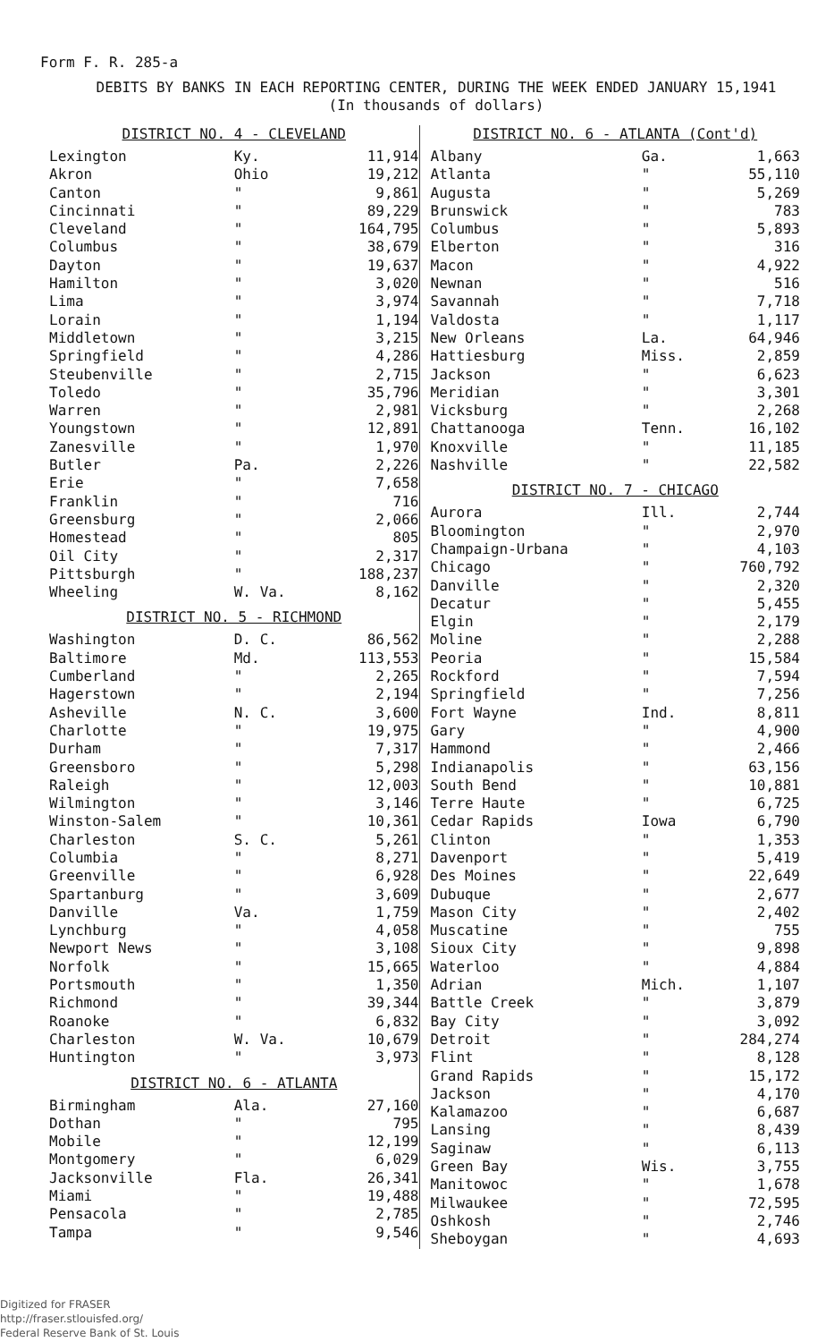Form F. R. 285-a
DEBITS BY BANKS IN EACH REPORTING CENTER, DURING THE WEEK ENDED JANUARY 15,1941
(In thousands of dollars)
| DISTRICT NO. 4 - CLEVELAND | | |
| --- | --- | --- |
| Lexington | Ky. | 11,914 |
| Akron | Ohio | 19,212 |
| Canton | " | 9,861 |
| Cincinnati | " | 89,229 |
| Cleveland | " | 164,795 |
| Columbus | " | 38,679 |
| Dayton | " | 19,637 |
| Hamilton | " | 3,020 |
| Lima | " | 3,974 |
| Lorain | " | 1,194 |
| Middletown | " | 3,215 |
| Springfield | " | 4,286 |
| Steubenville | " | 2,715 |
| Toledo | " | 35,796 |
| Warren | " | 2,981 |
| Youngstown | " | 12,891 |
| Zanesville | " | 1,970 |
| Butler | Pa. | 2,226 |
| Erie | " | 7,658 |
| Franklin | " | 716 |
| Greensburg | " | 2,066 |
| Homestead | " | 805 |
| Oil City | " | 2,317 |
| Pittsburgh | " | 188,237 |
| Wheeling | W. Va. | 8,162 |
| DISTRICT NO. 5 - RICHMOND | | |
| Washington | D. C. | 86,562 |
| Baltimore | Md. | 113,553 |
| Cumberland | " | 2,265 |
| Hagerstown | " | 2,194 |
| Asheville | N. C. | 3,600 |
| Charlotte | " | 19,975 |
| Durham | " | 7,317 |
| Greensboro | " | 5,298 |
| Raleigh | " | 12,003 |
| Wilmington | " | 3,146 |
| Winston-Salem | " | 10,361 |
| Charleston | S. C. | 5,261 |
| Columbia | " | 8,271 |
| Greenville | " | 6,928 |
| Spartanburg | " | 3,609 |
| Danville | Va. | 1,759 |
| Lynchburg | " | 4,058 |
| Newport News | " | 3,108 |
| Norfolk | " | 15,665 |
| Portsmouth | " | 1,350 |
| Richmond | " | 39,344 |
| Roanoke | " | 6,832 |
| Charleston | W. Va. | 10,679 |
| Huntington | " | 3,973 |
| DISTRICT NO. 6 - ATLANTA | | |
| Birmingham | Ala. | 27,160 |
| Dothan | " | 795 |
| Mobile | " | 12,199 |
| Montgomery | " | 6,029 |
| Jacksonville | Fla. | 26,341 |
| Miami | " | 19,488 |
| Pensacola | " | 2,785 |
| Tampa | " | 9,546 |
| DISTRICT NO. 6 - ATLANTA (Cont'd) | | |
| --- | --- | --- |
| Albany | Ga. | 1,663 |
| Atlanta | " | 55,110 |
| Augusta | " | 5,269 |
| Brunswick | " | 783 |
| Columbus | " | 5,893 |
| Elberton | " | 316 |
| Macon | " | 4,922 |
| Newnan | " | 516 |
| Savannah | " | 7,718 |
| Valdosta | " | 1,117 |
| New Orleans | La. | 64,946 |
| Hattiesburg | Miss. | 2,859 |
| Jackson | " | 6,623 |
| Meridian | " | 3,301 |
| Vicksburg | " | 2,268 |
| Chattanooga | Tenn. | 16,102 |
| Knoxville | " | 11,185 |
| Nashville | " | 22,582 |
| DISTRICT NO. 7 - CHICAGO | | |
| Aurora | Ill. | 2,744 |
| Bloomington | " | 2,970 |
| Champaign-Urbana | " | 4,103 |
| Chicago | " | 760,792 |
| Danville | " | 2,320 |
| Decatur | " | 5,455 |
| Elgin | " | 2,179 |
| Moline | " | 2,288 |
| Peoria | " | 15,584 |
| Rockford | " | 7,594 |
| Springfield | " | 7,256 |
| Fort Wayne | Ind. | 8,811 |
| Gary | " | 4,900 |
| Hammond | " | 2,466 |
| Indianapolis | " | 63,156 |
| South Bend | " | 10,881 |
| Terre Haute | " | 6,725 |
| Cedar Rapids | Iowa | 6,790 |
| Clinton | " | 1,353 |
| Davenport | " | 5,419 |
| Des Moines | " | 22,649 |
| Dubuque | " | 2,677 |
| Mason City | " | 2,402 |
| Muscatine | " | 755 |
| Sioux City | " | 9,898 |
| Waterloo | " | 4,884 |
| Adrian | Mich. | 1,107 |
| Battle Creek | " | 3,879 |
| Bay City | " | 3,092 |
| Detroit | " | 284,274 |
| Flint | " | 8,128 |
| Grand Rapids | " | 15,172 |
| Jackson | " | 4,170 |
| Kalamazoo | " | 6,687 |
| Lansing | " | 8,439 |
| Saginaw | " | 6,113 |
| Green Bay | Wis. | 3,755 |
| Manitowoc | " | 1,678 |
| Milwaukee | " | 72,595 |
| Oshkosh | " | 2,746 |
| Sheboygan | " | 4,693 |
Digitized for FRASER
http://fraser.stlouisfed.org/
Federal Reserve Bank of St. Louis